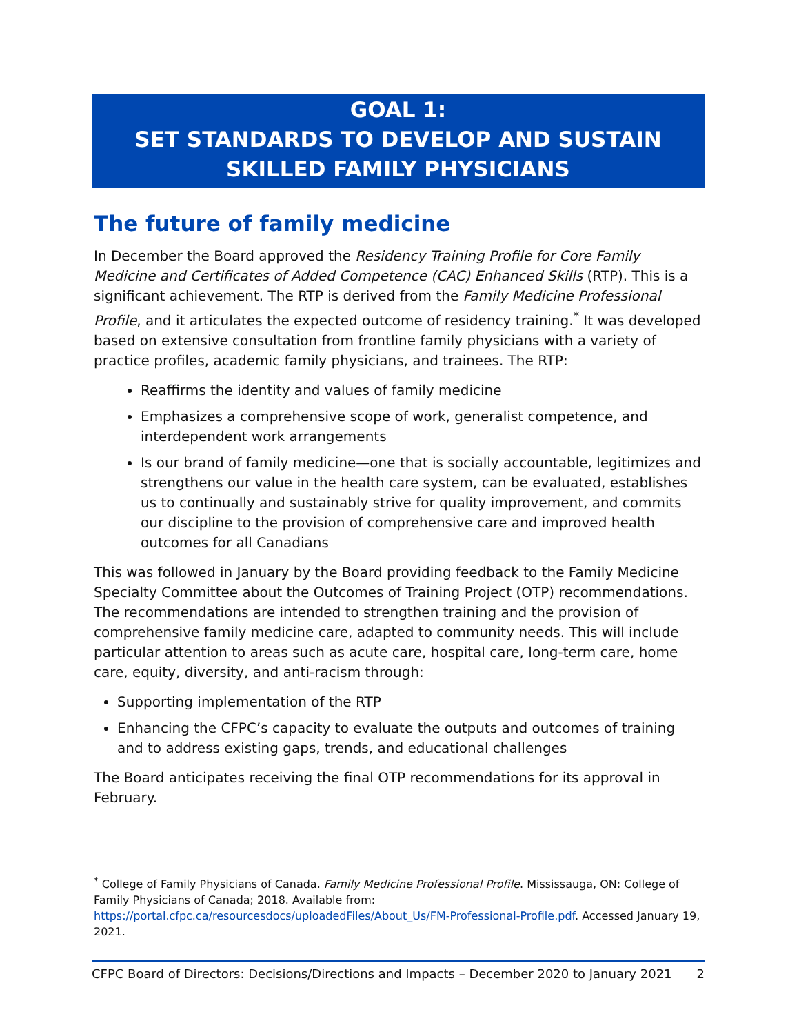GOAL 1:
SET STANDARDS TO DEVELOP AND SUSTAIN SKILLED FAMILY PHYSICIANS
The future of family medicine
In December the Board approved the Residency Training Profile for Core Family Medicine and Certificates of Added Competence (CAC) Enhanced Skills (RTP). This is a significant achievement. The RTP is derived from the Family Medicine Professional Profile, and it articulates the expected outcome of residency training.<sup>*</sup> It was developed based on extensive consultation from frontline family physicians with a variety of practice profiles, academic family physicians, and trainees. The RTP:
Reaffirms the identity and values of family medicine
Emphasizes a comprehensive scope of work, generalist competence, and interdependent work arrangements
Is our brand of family medicine—one that is socially accountable, legitimizes and strengthens our value in the health care system, can be evaluated, establishes us to continually and sustainably strive for quality improvement, and commits our discipline to the provision of comprehensive care and improved health outcomes for all Canadians
This was followed in January by the Board providing feedback to the Family Medicine Specialty Committee about the Outcomes of Training Project (OTP) recommendations. The recommendations are intended to strengthen training and the provision of comprehensive family medicine care, adapted to community needs. This will include particular attention to areas such as acute care, hospital care, long-term care, home care, equity, diversity, and anti-racism through:
Supporting implementation of the RTP
Enhancing the CFPC’s capacity to evaluate the outputs and outcomes of training and to address existing gaps, trends, and educational challenges
The Board anticipates receiving the final OTP recommendations for its approval in February.
<sup>*</sup> College of Family Physicians of Canada. Family Medicine Professional Profile. Mississauga, ON: College of Family Physicians of Canada; 2018. Available from: https://portal.cfpc.ca/resourcesdocs/uploadedFiles/About_Us/FM-Professional-Profile.pdf. Accessed January 19, 2021.
CFPC Board of Directors: Decisions/Directions and Impacts – December 2020 to January 2021 2